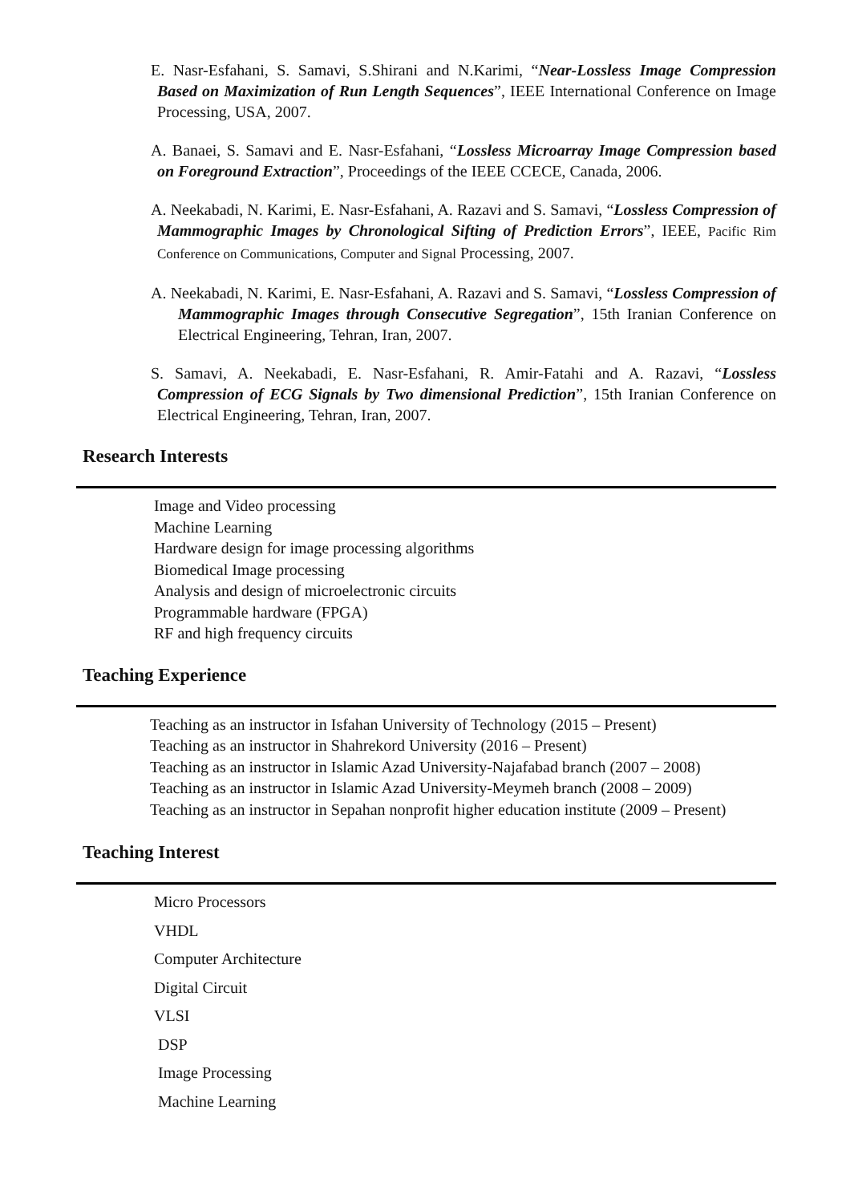E. Nasr-Esfahani, S. Samavi, S.Shirani and N.Karimi, “Near-Lossless Image Compression Based on Maximization of Run Length Sequences”, IEEE International Conference on Image Processing, USA, 2007.
A. Banaei, S. Samavi and E. Nasr-Esfahani, “Lossless Microarray Image Compression based on Foreground Extraction”, Proceedings of the IEEE CCECE, Canada, 2006.
A. Neekabadi, N. Karimi, E. Nasr-Esfahani, A. Razavi and S. Samavi, “Lossless Compression of Mammographic Images by Chronological Sifting of Prediction Errors”, IEEE, Pacific Rim Conference on Communications, Computer and Signal Processing, 2007.
A. Neekabadi, N. Karimi, E. Nasr-Esfahani, A. Razavi and S. Samavi, “Lossless Compression of Mammographic Images through Consecutive Segregation”, 15th Iranian Conference on Electrical Engineering, Tehran, Iran, 2007.
S. Samavi, A. Neekabadi, E. Nasr-Esfahani, R. Amir-Fatahi and A. Razavi, “Lossless Compression of ECG Signals by Two dimensional Prediction”, 15th Iranian Conference on Electrical Engineering, Tehran, Iran, 2007.
Research Interests
Image and Video processing
Machine Learning
Hardware design for image processing algorithms
Biomedical Image processing
Analysis and design of microelectronic circuits
Programmable hardware (FPGA)
RF and high frequency circuits
Teaching Experience
Teaching as an instructor in Isfahan University of Technology (2015 – Present)
Teaching as an instructor in Shahrekord University (2016 – Present)
Teaching as an instructor in Islamic Azad University-Najafabad branch (2007 – 2008)
Teaching as an instructor in Islamic Azad University-Meymeh branch (2008 – 2009)
Teaching as an instructor in Sepahan nonprofit higher education institute (2009 – Present)
Teaching Interest
Micro Processors
VHDL
Computer Architecture
Digital Circuit
VLSI
DSP
Image Processing
Machine Learning